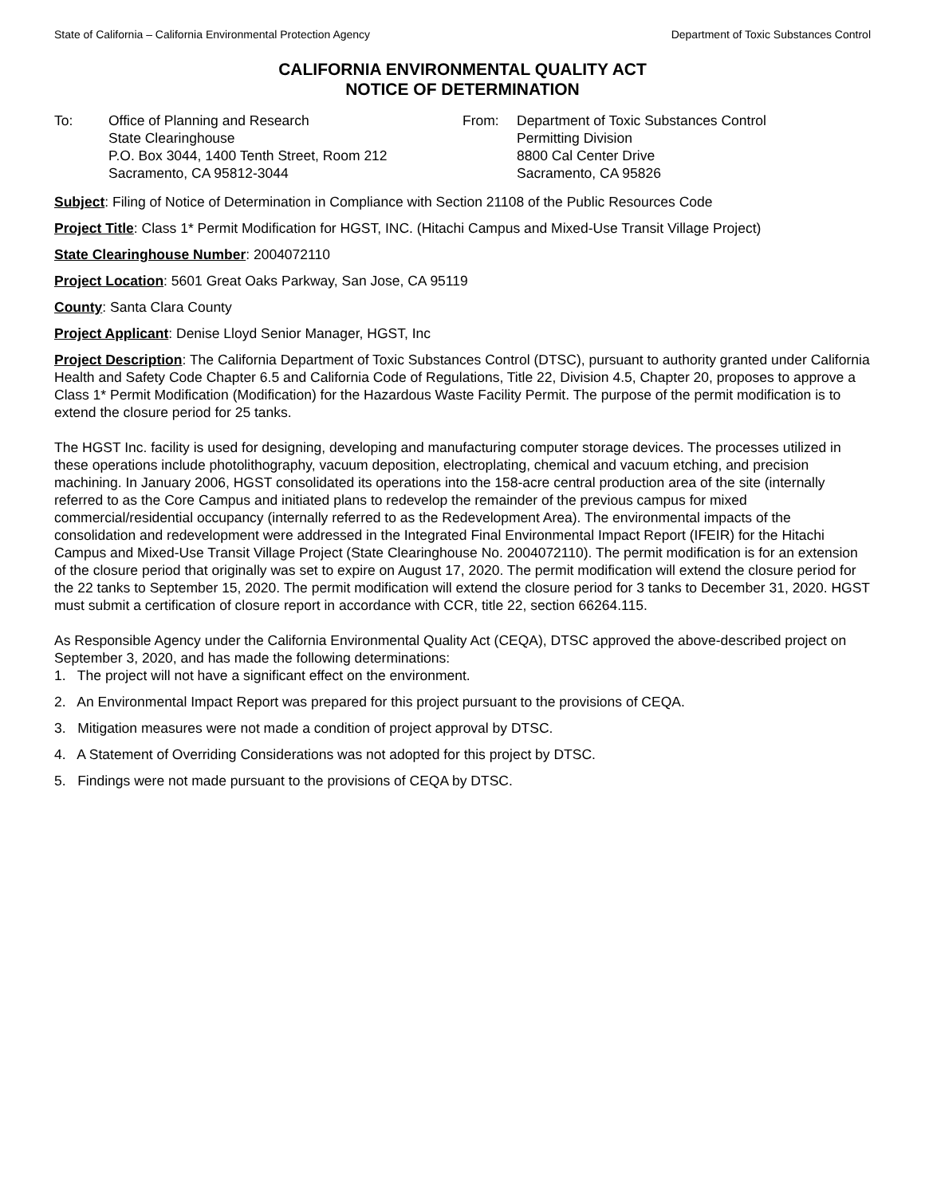State of California – California Environmental Protection Agency Department of Toxic Substances Control
CALIFORNIA ENVIRONMENTAL QUALITY ACT
NOTICE OF DETERMINATION
To: Office of Planning and Research
State Clearinghouse
P.O. Box 3044, 1400 Tenth Street, Room 212
Sacramento, CA 95812-3044
From: Department of Toxic Substances Control
Permitting Division
8800 Cal Center Drive
Sacramento, CA 95826
Subject: Filing of Notice of Determination in Compliance with Section 21108 of the Public Resources Code
Project Title: Class 1* Permit Modification for HGST, INC. (Hitachi Campus and Mixed-Use Transit Village Project)
State Clearinghouse Number: 2004072110
Project Location: 5601 Great Oaks Parkway, San Jose, CA 95119
County: Santa Clara County
Project Applicant: Denise Lloyd Senior Manager, HGST, Inc
Project Description: The California Department of Toxic Substances Control (DTSC), pursuant to authority granted under California Health and Safety Code Chapter 6.5 and California Code of Regulations, Title 22, Division 4.5, Chapter 20, proposes to approve a Class 1* Permit Modification (Modification) for the Hazardous Waste Facility Permit. The purpose of the permit modification is to extend the closure period for 25 tanks.
The HGST Inc. facility is used for designing, developing and manufacturing computer storage devices. The processes utilized in these operations include photolithography, vacuum deposition, electroplating, chemical and vacuum etching, and precision machining. In January 2006, HGST consolidated its operations into the 158-acre central production area of the site (internally referred to as the Core Campus and initiated plans to redevelop the remainder of the previous campus for mixed commercial/residential occupancy (internally referred to as the Redevelopment Area). The environmental impacts of the consolidation and redevelopment were addressed in the Integrated Final Environmental Impact Report (IFEIR) for the Hitachi Campus and Mixed-Use Transit Village Project (State Clearinghouse No. 2004072110). The permit modification is for an extension of the closure period that originally was set to expire on August 17, 2020. The permit modification will extend the closure period for the 22 tanks to September 15, 2020. The permit modification will extend the closure period for 3 tanks to December 31, 2020. HGST must submit a certification of closure report in accordance with CCR, title 22, section 66264.115.
As Responsible Agency under the California Environmental Quality Act (CEQA), DTSC approved the above-described project on September 3, 2020, and has made the following determinations:
1. The project will not have a significant effect on the environment.
2. An Environmental Impact Report was prepared for this project pursuant to the provisions of CEQA.
3. Mitigation measures were not made a condition of project approval by DTSC.
4. A Statement of Overriding Considerations was not adopted for this project by DTSC.
5. Findings were not made pursuant to the provisions of CEQA by DTSC.